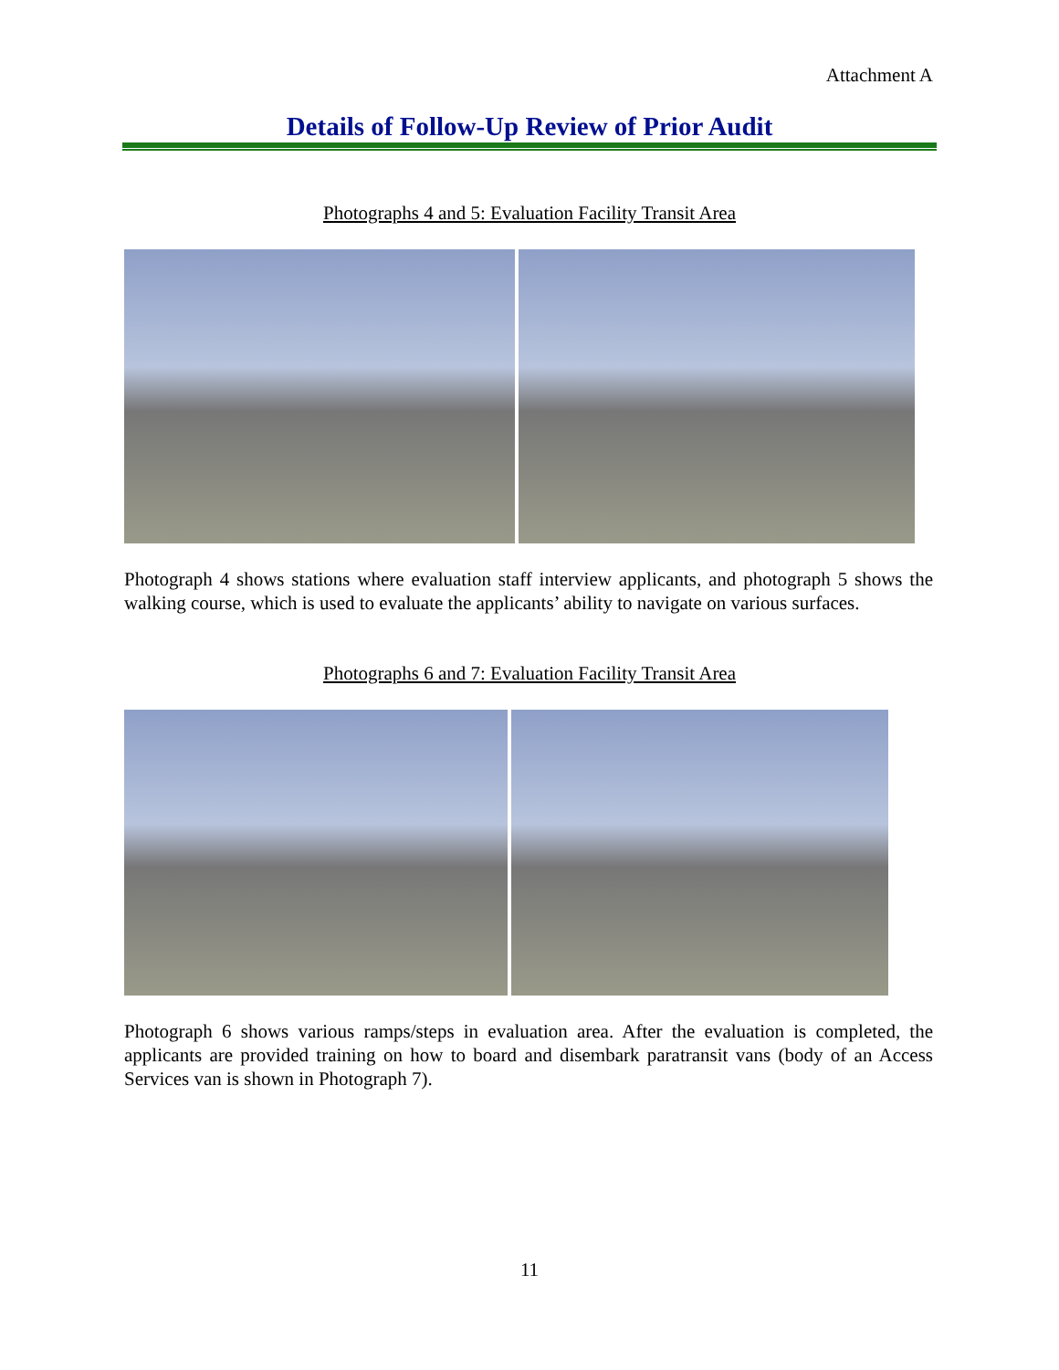Attachment A
Details of Follow-Up Review of Prior Audit
Photographs 4 and 5: Evaluation Facility Transit Area
Photograph 4 shows stations where evaluation staff interview applicants, and photograph 5 shows the walking course, which is used to evaluate the applicants’ ability to navigate on various surfaces.
Photographs 6 and 7: Evaluation Facility Transit Area
Photograph 6 shows various ramps/steps in evaluation area. After the evaluation is completed, the applicants are provided training on how to board and disembark paratransit vans (body of an Access Services van is shown in Photograph 7).
11